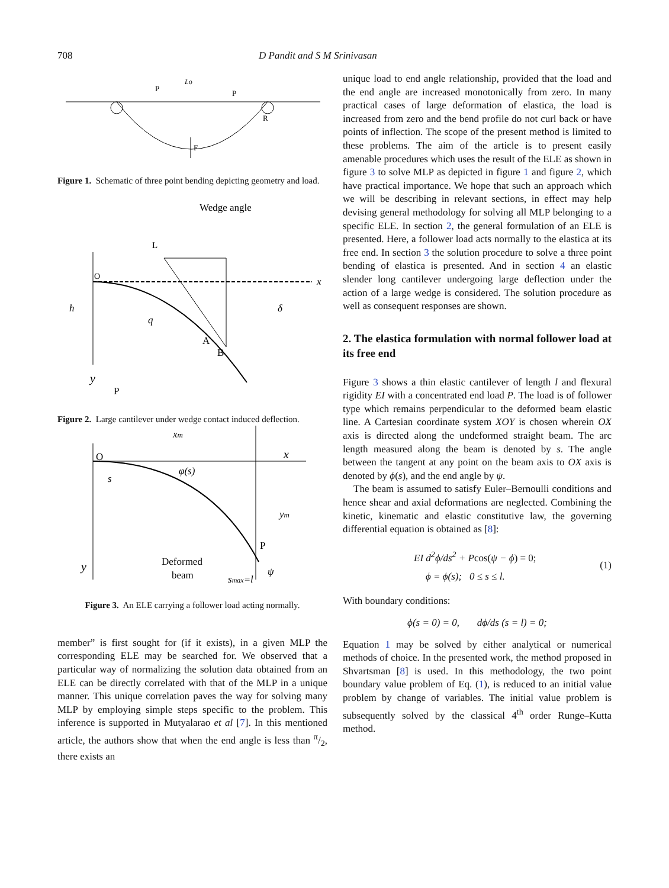708 D Pandit and S M Srinivasan
F
P
P
R
Lo
Figure 1. Schematic of three point bending depicting geometry and load.
Wedge angle
O
L
x
y
h
q
A
B
δ
P
Figure 2. Large cantilever under wedge contact induced deflection.
xm
O
x
s
φ(s)
ym
P
y
Deformed
beam
smax=l
ψ
Figure 3. An ELE carrying a follower load acting normally.
member” is first sought for (if it exists), in a given MLP the corresponding ELE may be searched for. We observed that a particular way of normalizing the solution data obtained from an ELE can be directly correlated with that of the MLP in a unique manner. This unique correlation paves the way for solving many MLP by employing simple steps specific to the problem. This inference is supported in Mutyalarao et al [7]. In this mentioned article, the authors show that when the end angle is less than π/2, there exists an
unique load to end angle relationship, provided that the load and the end angle are increased monotonically from zero. In many practical cases of large deformation of elastica, the load is increased from zero and the bend profile do not curl back or have points of inflection. The scope of the present method is limited to these problems. The aim of the article is to present easily amenable procedures which uses the result of the ELE as shown in figure 3 to solve MLP as depicted in figure 1 and figure 2, which have practical importance. We hope that such an approach which we will be describing in relevant sections, in effect may help devising general methodology for solving all MLP belonging to a specific ELE. In section 2, the general formulation of an ELE is presented. Here, a follower load acts normally to the elastica at its free end. In section 3 the solution procedure to solve a three point bending of elastica is presented. And in section 4 an elastic slender long cantilever undergoing large deflection under the action of a large wedge is considered. The solution procedure as well as consequent responses are shown.
2. The elastica formulation with normal follower load at its free end
Figure 3 shows a thin elastic cantilever of length l and flexural rigidity EI with a concentrated end load P. The load is of follower type which remains perpendicular to the deformed beam elastic line. A Cartesian coordinate system XOY is chosen wherein OX axis is directed along the undeformed straight beam. The arc length measured along the beam is denoted by s. The angle between the tangent at any point on the beam axis to OX axis is denoted by ϕ(s), and the end angle by ψ.
The beam is assumed to satisfy Euler–Bernoulli conditions and hence shear and axial deformations are neglected. Combining the kinetic, kinematic and elastic constitutive law, the governing differential equation is obtained as [8]:
EI d<sup>2</sup>ϕ/ds<sup>2</sup> + Pcos(ψ − ϕ) = 0;
ϕ = ϕ(s); 0 ≤ s ≤ l.
(1)
With boundary conditions:
ϕ(s = 0) = 0, dϕ/ds (s = l) = 0;
Equation 1 may be solved by either analytical or numerical methods of choice. In the presented work, the method proposed in Shvartsman [8] is used. In this methodology, the two point boundary value problem of Eq. (1), is reduced to an initial value problem by change of variables. The initial value problem is subsequently solved by the classical 4<sup>th</sup> order Runge–Kutta method.